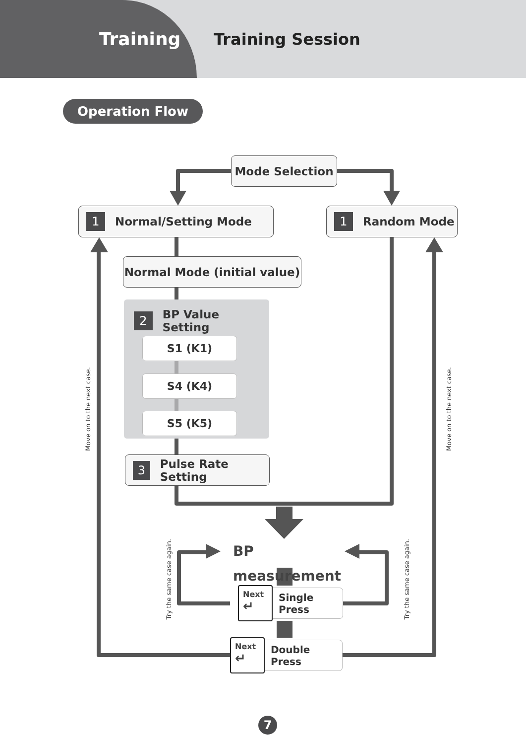Training
Training Session
Operation Flow
Mode Selection
1 Normal/Setting Mode
1 Random Mode
Normal Mode (initial value)
Move on to the next case.
2 BP Value Setting
S1 (K1)
S4 (K4)
S5 (K5)
Move on to the next case.
3 Pulse Rate Setting
Try the same case again.
BP measurement
Next
↵
Single Press
Try the same case again.
Next
↵
Double Press
7